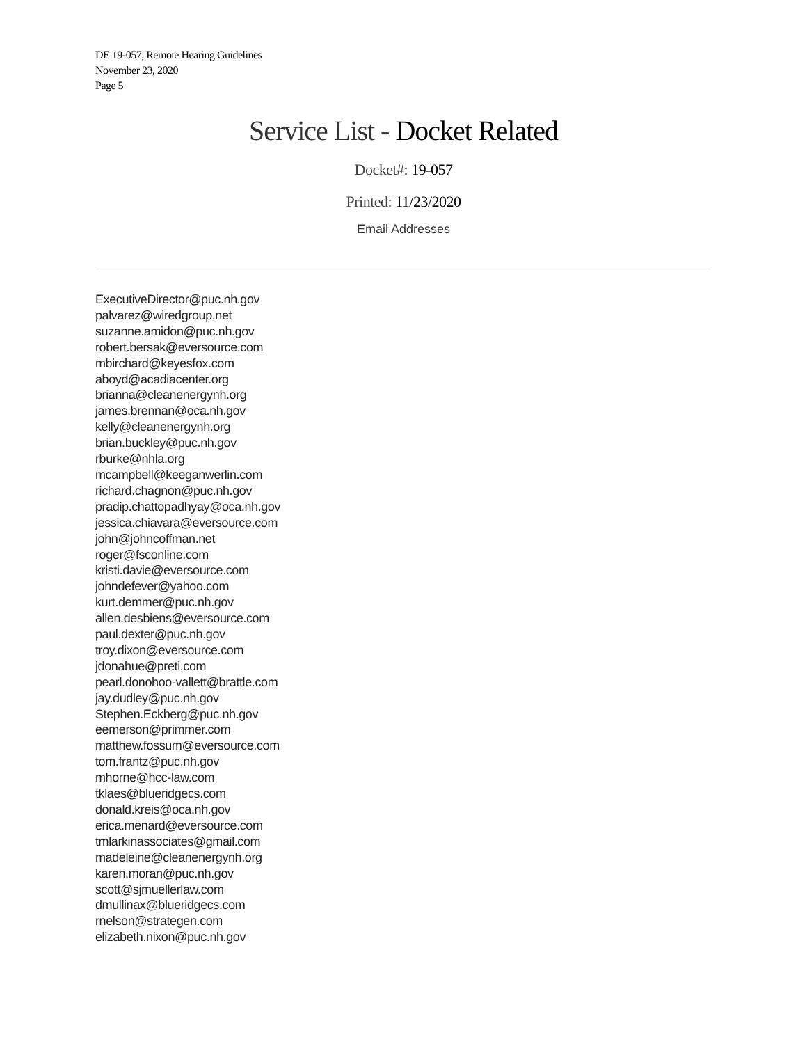DE 19-057, Remote Hearing Guidelines
November 23, 2020
Page 5
Service List - Docket Related
Docket#: 19-057
Printed: 11/23/2020
Email Addresses
ExecutiveDirector@puc.nh.gov
palvarez@wiredgroup.net
suzanne.amidon@puc.nh.gov
robert.bersak@eversource.com
mbirchard@keyesfox.com
aboyd@acadiacenter.org
brianna@cleanenergynh.org
james.brennan@oca.nh.gov
kelly@cleanenergynh.org
brian.buckley@puc.nh.gov
rburke@nhla.org
mcampbell@keeganwerlin.com
richard.chagnon@puc.nh.gov
pradip.chattopadhyay@oca.nh.gov
jessica.chiavara@eversource.com
john@johncoffman.net
roger@fsconline.com
kristi.davie@eversource.com
johndefever@yahoo.com
kurt.demmer@puc.nh.gov
allen.desbiens@eversource.com
paul.dexter@puc.nh.gov
troy.dixon@eversource.com
jdonahue@preti.com
pearl.donohoo-vallett@brattle.com
jay.dudley@puc.nh.gov
Stephen.Eckberg@puc.nh.gov
eemerson@primmer.com
matthew.fossum@eversource.com
tom.frantz@puc.nh.gov
mhorne@hcc-law.com
tklaes@blueridgecs.com
donald.kreis@oca.nh.gov
erica.menard@eversource.com
tmlarkinassociates@gmail.com
madeleine@cleanenergynh.org
karen.moran@puc.nh.gov
scott@sjmuellerlaw.com
dmullinax@blueridgecs.com
rnelson@strategen.com
elizabeth.nixon@puc.nh.gov